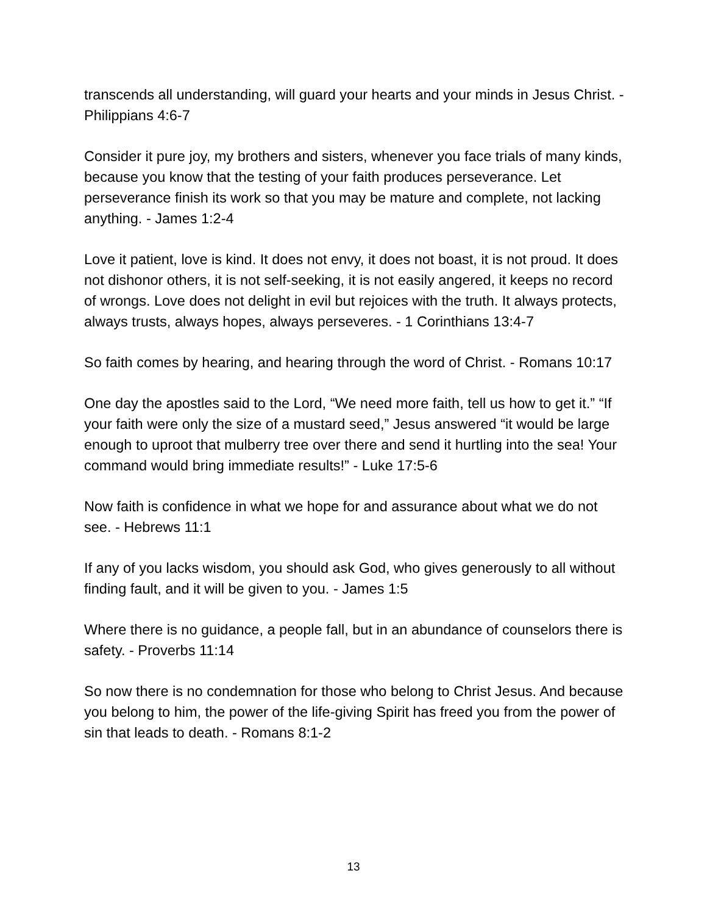transcends all understanding, will guard your hearts and your minds in Jesus Christ. - Philippians 4:6-7
Consider it pure joy, my brothers and sisters, whenever you face trials of many kinds, because you know that the testing of your faith produces perseverance. Let perseverance finish its work so that you may be mature and complete, not lacking anything. - James 1:2-4
Love it patient, love is kind. It does not envy, it does not boast, it is not proud. It does not dishonor others, it is not self-seeking, it is not easily angered, it keeps no record of wrongs. Love does not delight in evil but rejoices with the truth. It always protects, always trusts, always hopes, always perseveres. - 1 Corinthians 13:4-7
So faith comes by hearing, and hearing through the word of Christ. - Romans 10:17
One day the apostles said to the Lord, “We need more faith, tell us how to get it.” “If your faith were only the size of a mustard seed,” Jesus answered “it would be large enough to uproot that mulberry tree over there and send it hurtling into the sea! Your command would bring immediate results!” - Luke 17:5-6
Now faith is confidence in what we hope for and assurance about what we do not see. - Hebrews 11:1
If any of you lacks wisdom, you should ask God, who gives generously to all without finding fault, and it will be given to you. - James 1:5
Where there is no guidance, a people fall, but in an abundance of counselors there is safety. - Proverbs 11:14
So now there is no condemnation for those who belong to Christ Jesus. And because you belong to him, the power of the life-giving Spirit has freed you from the power of sin that leads to death. - Romans 8:1-2
13